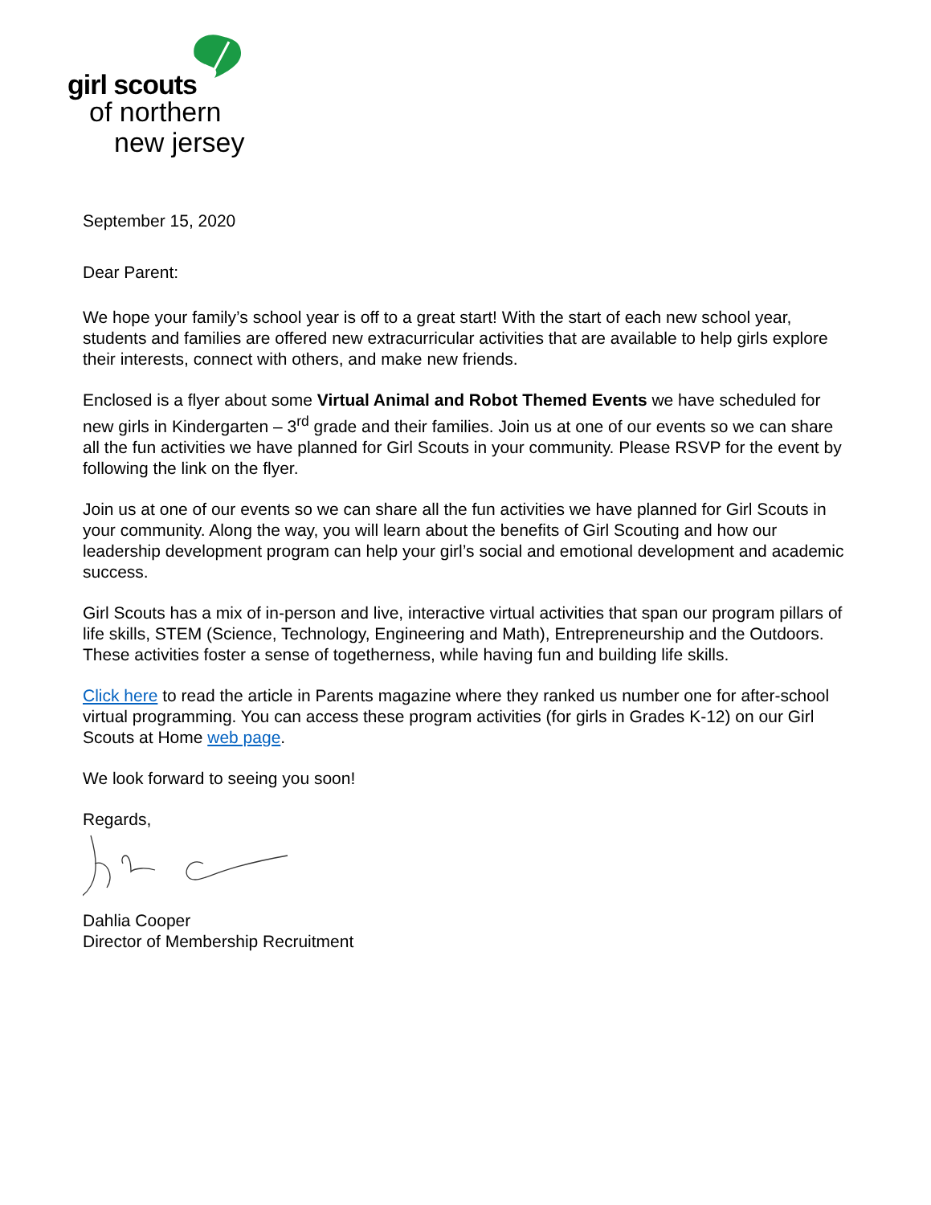girl scouts
of northern
new jersey
September 15, 2020
Dear Parent:
We hope your family’s school year is off to a great start! With the start of each new school year, students and families are offered new extracurricular activities that are available to help girls explore their interests, connect with others, and make new friends.
Enclosed is a flyer about some Virtual Animal and Robot Themed Events we have scheduled for new girls in Kindergarten – 3<sup>rd</sup> grade and their families. Join us at one of our events so we can share all the fun activities we have planned for Girl Scouts in your community. Please RSVP for the event by following the link on the flyer.
Join us at one of our events so we can share all the fun activities we have planned for Girl Scouts in your community. Along the way, you will learn about the benefits of Girl Scouting and how our leadership development program can help your girl’s social and emotional development and academic success.
Girl Scouts has a mix of in-person and live, interactive virtual activities that span our program pillars of life skills, STEM (Science, Technology, Engineering and Math), Entrepreneurship and the Outdoors. These activities foster a sense of togetherness, while having fun and building life skills.
Click here to read the article in Parents magazine where they ranked us number one for after-school virtual programming. You can access these program activities (for girls in Grades K-12) on our Girl Scouts at Home web page.
We look forward to seeing you soon!
Regards,
Dahlia Cooper
Director of Membership Recruitment